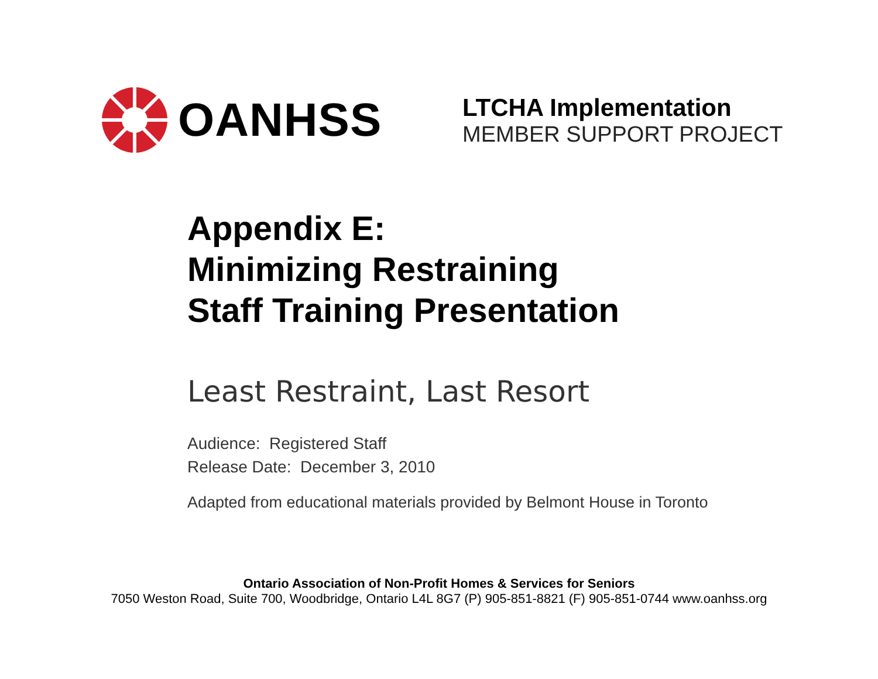OANHSS
LTCHA Implementation
MEMBER SUPPORT PROJECT
Appendix E:
Minimizing Restraining
Staff Training Presentation
Least Restraint, Last Resort
Audience: Registered Staff
Release Date: December 3, 2010
Adapted from educational materials provided by Belmont House in Toronto
Ontario Association of Non-Profit Homes & Services for Seniors
7050 Weston Road, Suite 700, Woodbridge, Ontario L4L 8G7 (P) 905-851-8821 (F) 905-851-0744 www.oanhss.org